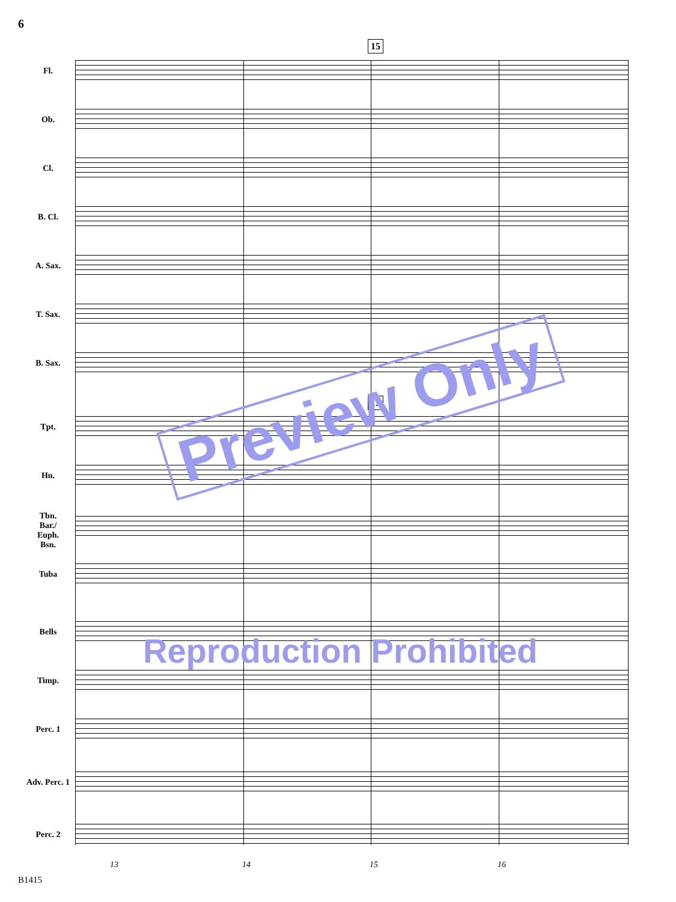6
15
15
Fl.
Ob.
Cl.
B. Cl.
A. Sax.
T. Sax.
B. Sax.
Tpt.
Hn.
Tbn.
Bar./
Euph.
Bsn.
Tuba
Bells
Timp.
Perc. 1
Adv. Perc. 1
Perc. 2
13 14 15 16
Preview Only
Reproduction Prohibited
B1415